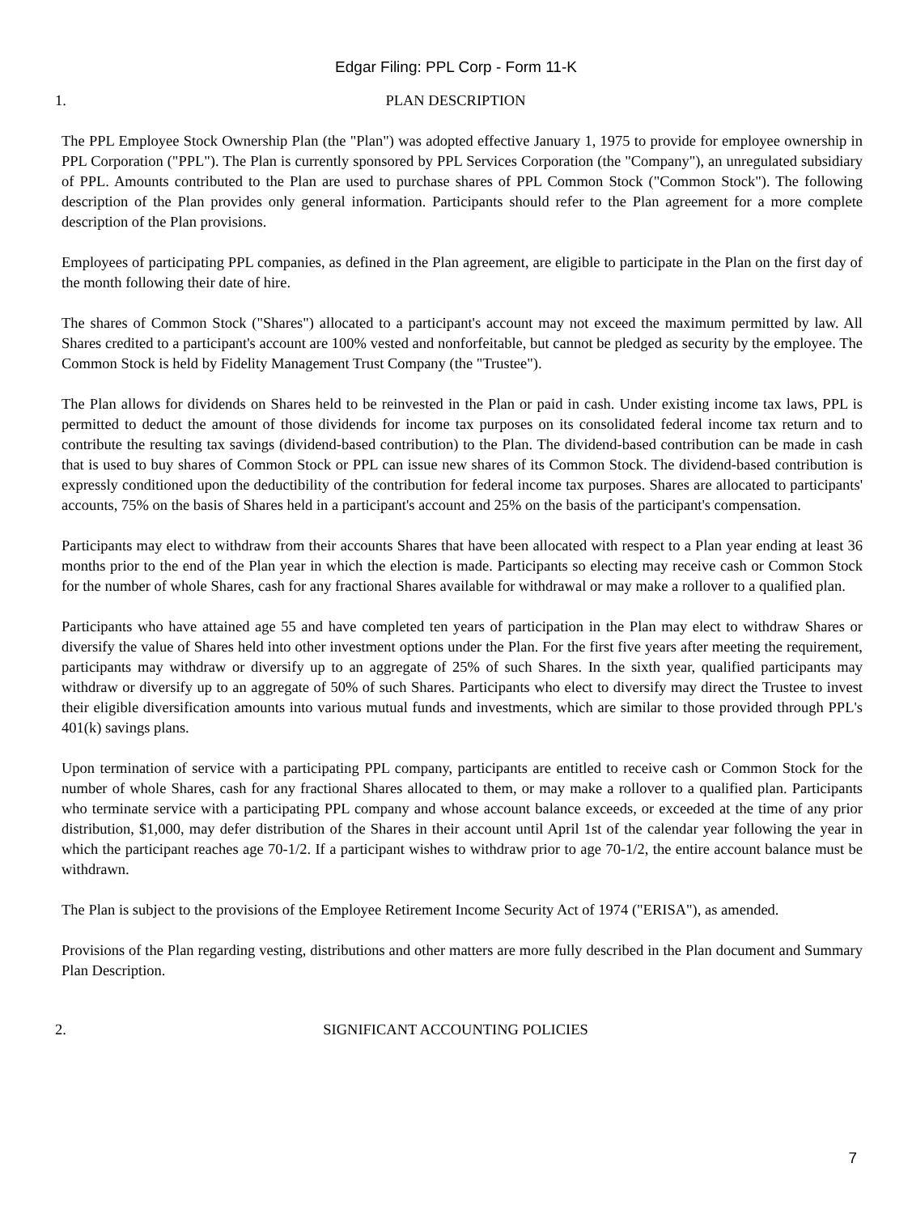Edgar Filing: PPL Corp - Form 11-K
1. PLAN DESCRIPTION
The PPL Employee Stock Ownership Plan (the "Plan") was adopted effective January 1, 1975 to provide for employee ownership in PPL Corporation ("PPL"). The Plan is currently sponsored by PPL Services Corporation (the "Company"), an unregulated subsidiary of PPL. Amounts contributed to the Plan are used to purchase shares of PPL Common Stock ("Common Stock"). The following description of the Plan provides only general information. Participants should refer to the Plan agreement for a more complete description of the Plan provisions.
Employees of participating PPL companies, as defined in the Plan agreement, are eligible to participate in the Plan on the first day of the month following their date of hire.
The shares of Common Stock ("Shares") allocated to a participant's account may not exceed the maximum permitted by law. All Shares credited to a participant's account are 100% vested and nonforfeitable, but cannot be pledged as security by the employee. The Common Stock is held by Fidelity Management Trust Company (the "Trustee").
The Plan allows for dividends on Shares held to be reinvested in the Plan or paid in cash. Under existing income tax laws, PPL is permitted to deduct the amount of those dividends for income tax purposes on its consolidated federal income tax return and to contribute the resulting tax savings (dividend-based contribution) to the Plan. The dividend-based contribution can be made in cash that is used to buy shares of Common Stock or PPL can issue new shares of its Common Stock. The dividend-based contribution is expressly conditioned upon the deductibility of the contribution for federal income tax purposes. Shares are allocated to participants' accounts, 75% on the basis of Shares held in a participant's account and 25% on the basis of the participant's compensation.
Participants may elect to withdraw from their accounts Shares that have been allocated with respect to a Plan year ending at least 36 months prior to the end of the Plan year in which the election is made. Participants so electing may receive cash or Common Stock for the number of whole Shares, cash for any fractional Shares available for withdrawal or may make a rollover to a qualified plan.
Participants who have attained age 55 and have completed ten years of participation in the Plan may elect to withdraw Shares or diversify the value of Shares held into other investment options under the Plan. For the first five years after meeting the requirement, participants may withdraw or diversify up to an aggregate of 25% of such Shares. In the sixth year, qualified participants may withdraw or diversify up to an aggregate of 50% of such Shares. Participants who elect to diversify may direct the Trustee to invest their eligible diversification amounts into various mutual funds and investments, which are similar to those provided through PPL's 401(k) savings plans.
Upon termination of service with a participating PPL company, participants are entitled to receive cash or Common Stock for the number of whole Shares, cash for any fractional Shares allocated to them, or may make a rollover to a qualified plan. Participants who terminate service with a participating PPL company and whose account balance exceeds, or exceeded at the time of any prior distribution, $1,000, may defer distribution of the Shares in their account until April 1st of the calendar year following the year in which the participant reaches age 70-1/2. If a participant wishes to withdraw prior to age 70-1/2, the entire account balance must be withdrawn.
The Plan is subject to the provisions of the Employee Retirement Income Security Act of 1974 ("ERISA"), as amended.
Provisions of the Plan regarding vesting, distributions and other matters are more fully described in the Plan document and Summary Plan Description.
2. SIGNIFICANT ACCOUNTING POLICIES
7